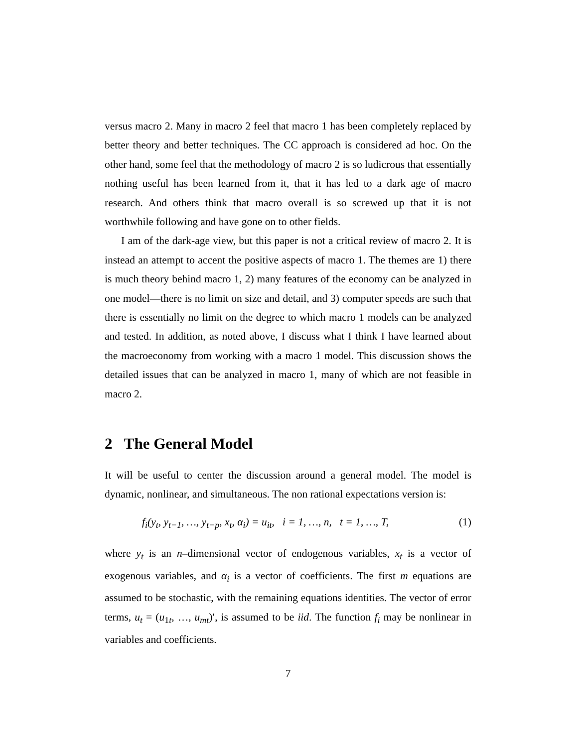versus macro 2. Many in macro 2 feel that macro 1 has been completely replaced by better theory and better techniques. The CC approach is considered ad hoc. On the other hand, some feel that the methodology of macro 2 is so ludicrous that essentially nothing useful has been learned from it, that it has led to a dark age of macro research. And others think that macro overall is so screwed up that it is not worthwhile following and have gone on to other fields.
I am of the dark-age view, but this paper is not a critical review of macro 2. It is instead an attempt to accent the positive aspects of macro 1. The themes are 1) there is much theory behind macro 1, 2) many features of the economy can be analyzed in one model—there is no limit on size and detail, and 3) computer speeds are such that there is essentially no limit on the degree to which macro 1 models can be analyzed and tested. In addition, as noted above, I discuss what I think I have learned about the macroeconomy from working with a macro 1 model. This discussion shows the detailed issues that can be analyzed in macro 1, many of which are not feasible in macro 2.
2 The General Model
It will be useful to center the discussion around a general model. The model is dynamic, nonlinear, and simultaneous. The non rational expectations version is:
f<sub>i</sub>(y<sub>t</sub>, y<sub>t−1</sub>, …, y<sub>t−p</sub>, x<sub>t</sub>, α<sub>i</sub>) = u<sub>it</sub>, i = 1, …, n, t = 1, …, T, (1)
where y<sub>t</sub> is an n–dimensional vector of endogenous variables, x<sub>t</sub> is a vector of exogenous variables, and α<sub>i</sub> is a vector of coefficients. The first m equations are assumed to be stochastic, with the remaining equations identities. The vector of error terms, u<sub>t</sub> = (u<sub>1t</sub>, …, u<sub>mt</sub>)′, is assumed to be iid. The function f<sub>i</sub> may be nonlinear in variables and coefficients.
7